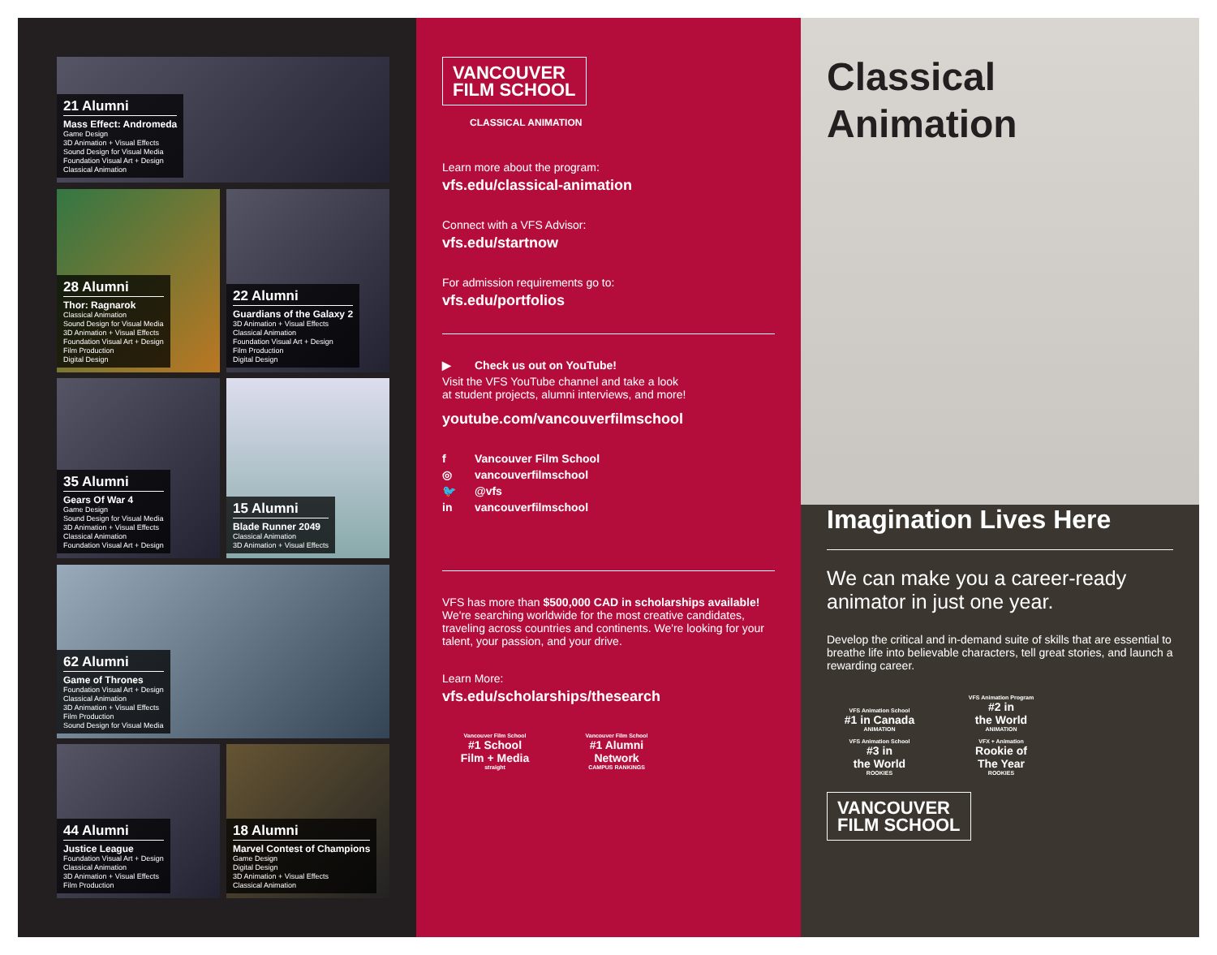21 Alumni
Mass Effect: Andromeda
Game Design
3D Animation + Visual Effects
Sound Design for Visual Media
Foundation Visual Art + Design
Classical Animation
28 Alumni
Thor: Ragnarok
Classical Animation
Sound Design for Visual Media
3D Animation + Visual Effects
Foundation Visual Art + Design
Film Production
Digital Design
22 Alumni
Guardians of the Galaxy 2
3D Animation + Visual Effects
Classical Animation
Foundation Visual Art + Design
Film Production
Digital Design
35 Alumni
Gears Of War 4
Game Design
Sound Design for Visual Media
3D Animation + Visual Effects
Classical Animation
Foundation Visual Art + Design
15 Alumni
Blade Runner 2049
Classical Animation
3D Animation + Visual Effects
62 Alumni
Game of Thrones
Foundation Visual Art + Design
Classical Animation
3D Animation + Visual Effects
Film Production
Sound Design for Visual Media
44 Alumni
Justice League
Foundation Visual Art + Design
Classical Animation
3D Animation + Visual Effects
Film Production
18 Alumni
Marvel Contest of Champions
Game Design
Digital Design
3D Animation + Visual Effects
Classical Animation
VANCOUVER
FILM SCHOOL
CLASSICAL ANIMATION
Learn more about the program:
vfs.edu/classical-animation
Connect with a VFS Advisor:
vfs.edu/startnow
For admission requirements go to:
vfs.edu/portfolios
▶ Check us out on YouTube!
Visit the VFS YouTube channel and take a look
at student projects, alumni interviews, and more!
youtube.com/vancouverfilmschool
f Vancouver Film School
◎ vancouverfilmschool
🐦 @vfs
in vancouverfilmschool
VFS has more than $500,000 CAD in scholarships available! We're searching worldwide for the most creative candidates, traveling across countries and continents. We're looking for your talent, your passion, and your drive.
Learn More:
vfs.edu/scholarships/thesearch
Vancouver Film School #1 School
Film + Media straight
Vancouver Film School #1 Alumni
Network CAMPUS RANKINGS
Classical
Animation
Imagination Lives Here
We can make you a career-ready animator in just one year.
Develop the critical and in-demand suite of skills that are essential to breathe life into believable characters, tell great stories, and launch a rewarding career.
VFS Animation School #1 in Canada ANIMATION
VFS Animation Program #2 in
the World ANIMATION
VFS Animation School #3 in
the World ROOKIES
VFX + Animation Rookie of
The Year ROOKIES
VANCOUVER
FILM SCHOOL